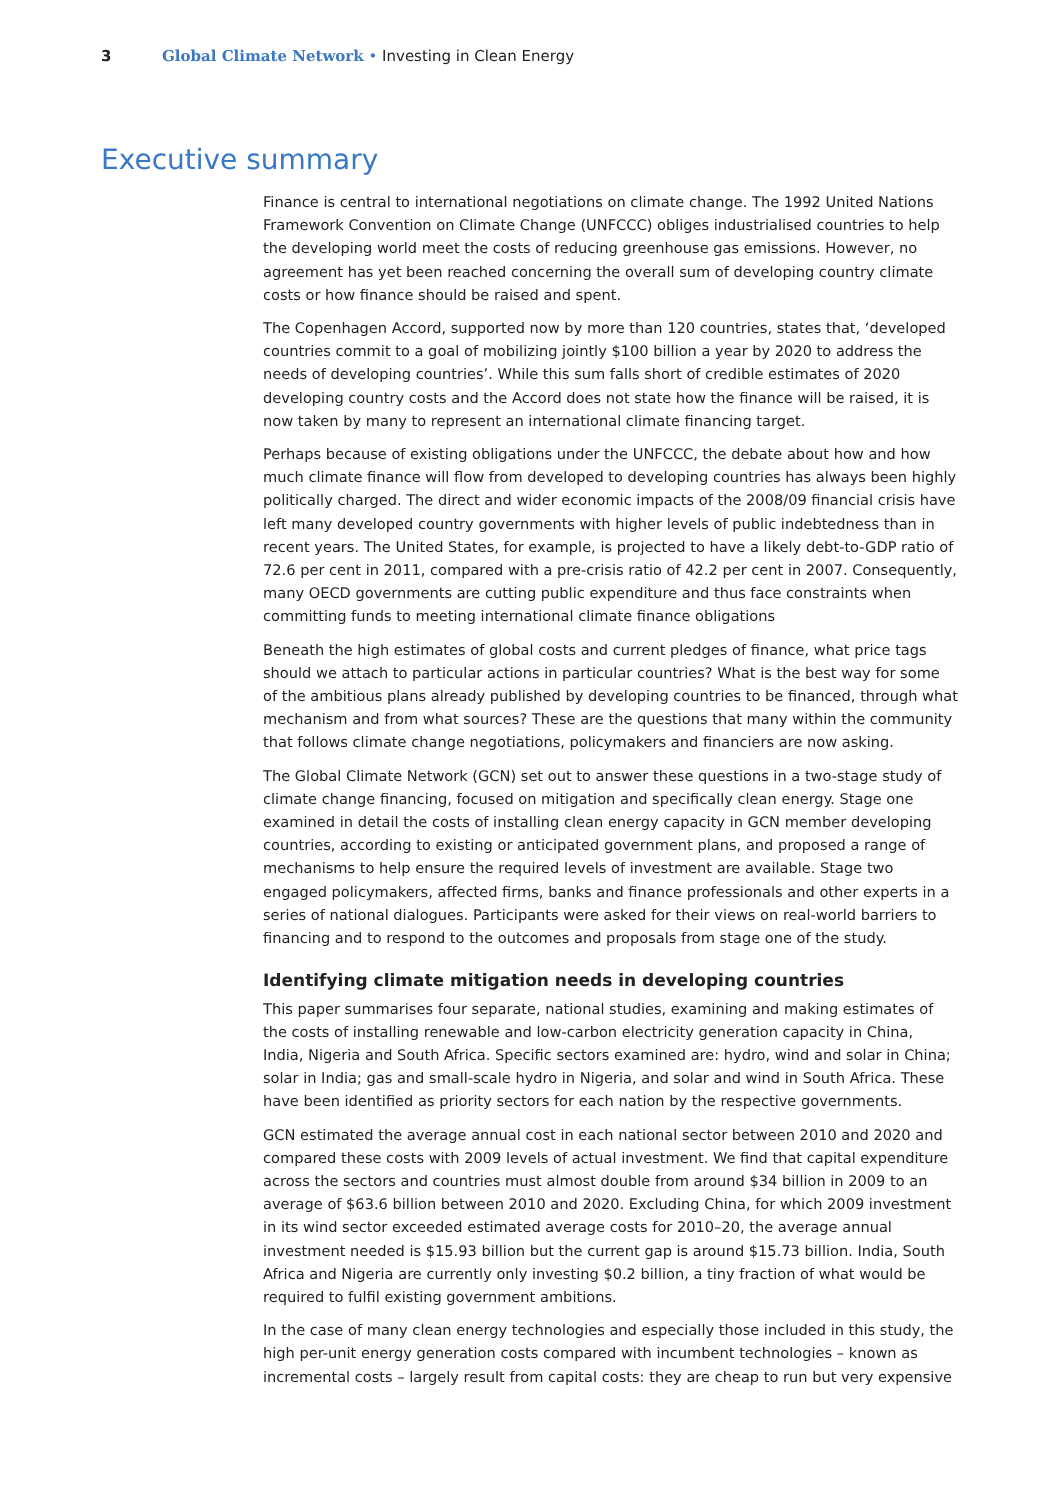3 Global Climate Network • Investing in Clean Energy
Executive summary
Finance is central to international negotiations on climate change. The 1992 United Nations Framework Convention on Climate Change (UNFCCC) obliges industrialised countries to help the developing world meet the costs of reducing greenhouse gas emissions. However, no agreement has yet been reached concerning the overall sum of developing country climate costs or how finance should be raised and spent.
The Copenhagen Accord, supported now by more than 120 countries, states that, ‘developed countries commit to a goal of mobilizing jointly $100 billion a year by 2020 to address the needs of developing countries’. While this sum falls short of credible estimates of 2020 developing country costs and the Accord does not state how the finance will be raised, it is now taken by many to represent an international climate financing target.
Perhaps because of existing obligations under the UNFCCC, the debate about how and how much climate finance will flow from developed to developing countries has always been highly politically charged. The direct and wider economic impacts of the 2008/09 financial crisis have left many developed country governments with higher levels of public indebtedness than in recent years. The United States, for example, is projected to have a likely debt-to-GDP ratio of 72.6 per cent in 2011, compared with a pre-crisis ratio of 42.2 per cent in 2007. Consequently, many OECD governments are cutting public expenditure and thus face constraints when committing funds to meeting international climate finance obligations
Beneath the high estimates of global costs and current pledges of finance, what price tags should we attach to particular actions in particular countries? What is the best way for some of the ambitious plans already published by developing countries to be financed, through what mechanism and from what sources? These are the questions that many within the community that follows climate change negotiations, policymakers and financiers are now asking.
The Global Climate Network (GCN) set out to answer these questions in a two-stage study of climate change financing, focused on mitigation and specifically clean energy. Stage one examined in detail the costs of installing clean energy capacity in GCN member developing countries, according to existing or anticipated government plans, and proposed a range of mechanisms to help ensure the required levels of investment are available. Stage two engaged policymakers, affected firms, banks and finance professionals and other experts in a series of national dialogues. Participants were asked for their views on real-world barriers to financing and to respond to the outcomes and proposals from stage one of the study.
Identifying climate mitigation needs in developing countries
This paper summarises four separate, national studies, examining and making estimates of the costs of installing renewable and low-carbon electricity generation capacity in China, India, Nigeria and South Africa. Specific sectors examined are: hydro, wind and solar in China; solar in India; gas and small-scale hydro in Nigeria, and solar and wind in South Africa. These have been identified as priority sectors for each nation by the respective governments.
GCN estimated the average annual cost in each national sector between 2010 and 2020 and compared these costs with 2009 levels of actual investment. We find that capital expenditure across the sectors and countries must almost double from around $34 billion in 2009 to an average of $63.6 billion between 2010 and 2020. Excluding China, for which 2009 investment in its wind sector exceeded estimated average costs for 2010–20, the average annual investment needed is $15.93 billion but the current gap is around $15.73 billion. India, South Africa and Nigeria are currently only investing $0.2 billion, a tiny fraction of what would be required to fulfil existing government ambitions.
In the case of many clean energy technologies and especially those included in this study, the high per-unit energy generation costs compared with incumbent technologies – known as incremental costs – largely result from capital costs: they are cheap to run but very expensive